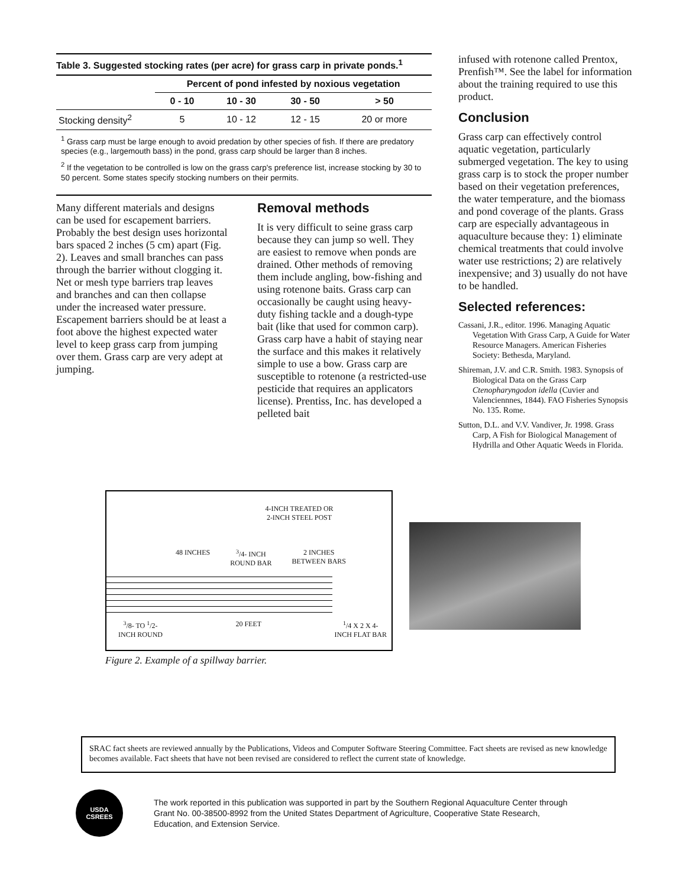Table 3. Suggested stocking rates (per acre) for grass carp in private ponds.<sup>1</sup>
| | Percent of pond infested by noxious vegetation | | | |
| --- | --- | --- | --- | --- |
| | 0 - 10 | 10 - 30 | 30 - 50 | > 50 |
| Stocking density<sup>2</sup> | 5 | 10 - 12 | 12 - 15 | 20 or more |
<sup>1</sup> Grass carp must be large enough to avoid predation by other species of fish. If there are predatory species (e.g., largemouth bass) in the pond, grass carp should be larger than 8 inches.
<sup>2</sup> If the vegetation to be controlled is low on the grass carp's preference list, increase stocking by 30 to 50 percent. Some states specify stocking numbers on their permits.
Many different materials and designs can be used for escapement barriers. Probably the best design uses horizontal bars spaced 2 inches (5 cm) apart (Fig. 2). Leaves and small branches can pass through the barrier without clogging it. Net or mesh type barriers trap leaves and branches and can then collapse under the increased water pressure. Escapement barriers should be at least a foot above the highest expected water level to keep grass carp from jumping over them. Grass carp are very adept at jumping.
Removal methods
It is very difficult to seine grass carp because they can jump so well. They are easiest to remove when ponds are drained. Other methods of removing them include angling, bow-fishing and using rotenone baits. Grass carp can occasionally be caught using heavy-duty fishing tackle and a dough-type bait (like that used for common carp). Grass carp have a habit of staying near the surface and this makes it relatively simple to use a bow. Grass carp are susceptible to rotenone (a restricted-use pesticide that requires an applicators license). Prentiss, Inc. has developed a pelleted bait
infused with rotenone called Prentox, Prenfish™. See the label for information about the training required to use this product.
Conclusion
Grass carp can effectively control aquatic vegetation, particularly submerged vegetation. The key to using grass carp is to stock the proper number based on their vegetation preferences, the water temperature, and the biomass and pond coverage of the plants. Grass carp are especially advantageous in aquaculture because they: 1) eliminate chemical treatments that could involve water use restrictions; 2) are relatively inexpensive; and 3) usually do not have to be handled.
Selected references:
Cassani, J.R., editor. 1996. Managing Aquatic Vegetation With Grass Carp, A Guide for Water Resource Managers. American Fisheries Society: Bethesda, Maryland.
Shireman, J.V. and C.R. Smith. 1983. Synopsis of Biological Data on the Grass Carp Ctenopharyngodon idella (Cuvier and Valenciennnes, 1844). FAO Fisheries Synopsis No. 135. Rome.
Sutton, D.L. and V.V. Vandiver, Jr. 1998. Grass Carp, A Fish for Biological Management of Hydrilla and Other Aquatic Weeds in Florida.
4-INCH TREATED OR
2-INCH STEEL POST
48 INCHES <sup>3</sup>/4- INCH
ROUND BAR 2 INCHES
BETWEEN BARS
<sup>3</sup>/8- TO <sup>1</sup>/2-
INCH ROUND 20 FEET <sup>1</sup>/4 X 2 X 4-
INCH FLAT BAR
Figure 2. Example of a spillway barrier.
SRAC fact sheets are reviewed annually by the Publications, Videos and Computer Software Steering Committee. Fact sheets are revised as new knowledge becomes available. Fact sheets that have not been revised are considered to reflect the current state of knowledge.
USDA
CSREES
The work reported in this publication was supported in part by the Southern Regional Aquaculture Center through Grant No. 00-38500-8992 from the United States Department of Agriculture, Cooperative State Research, Education, and Extension Service.